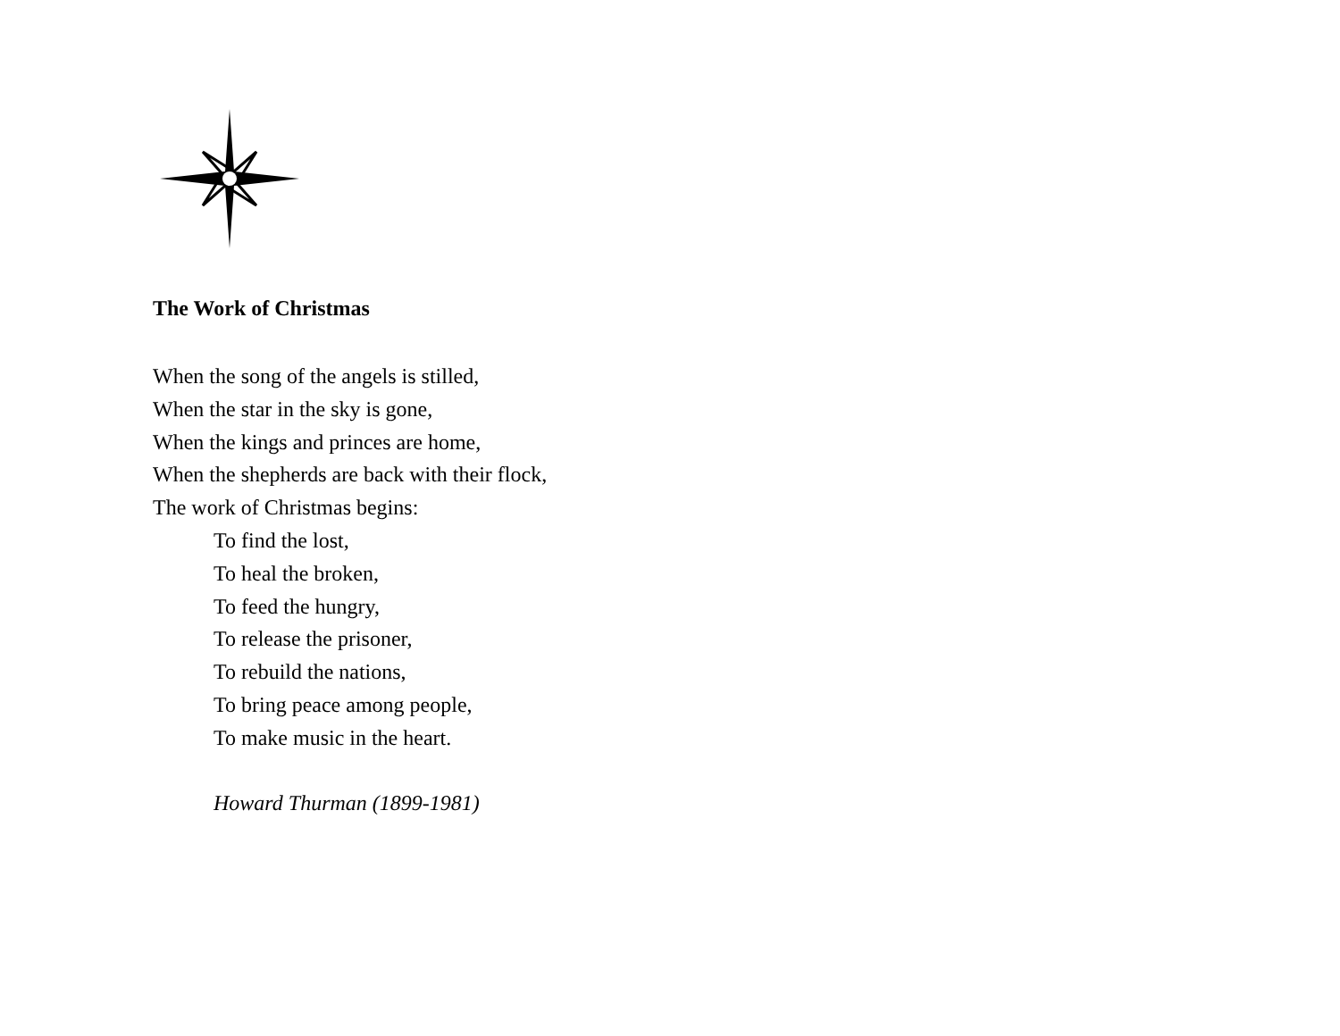The Work of Christmas
When the song of the angels is stilled,
When the star in the sky is gone,
When the kings and princes are home,
When the shepherds are back with their flock,
The work of Christmas begins:
To find the lost,
To heal the broken,
To feed the hungry,
To release the prisoner,
To rebuild the nations,
To bring peace among people,
To make music in the heart.
Howard Thurman (1899-1981)